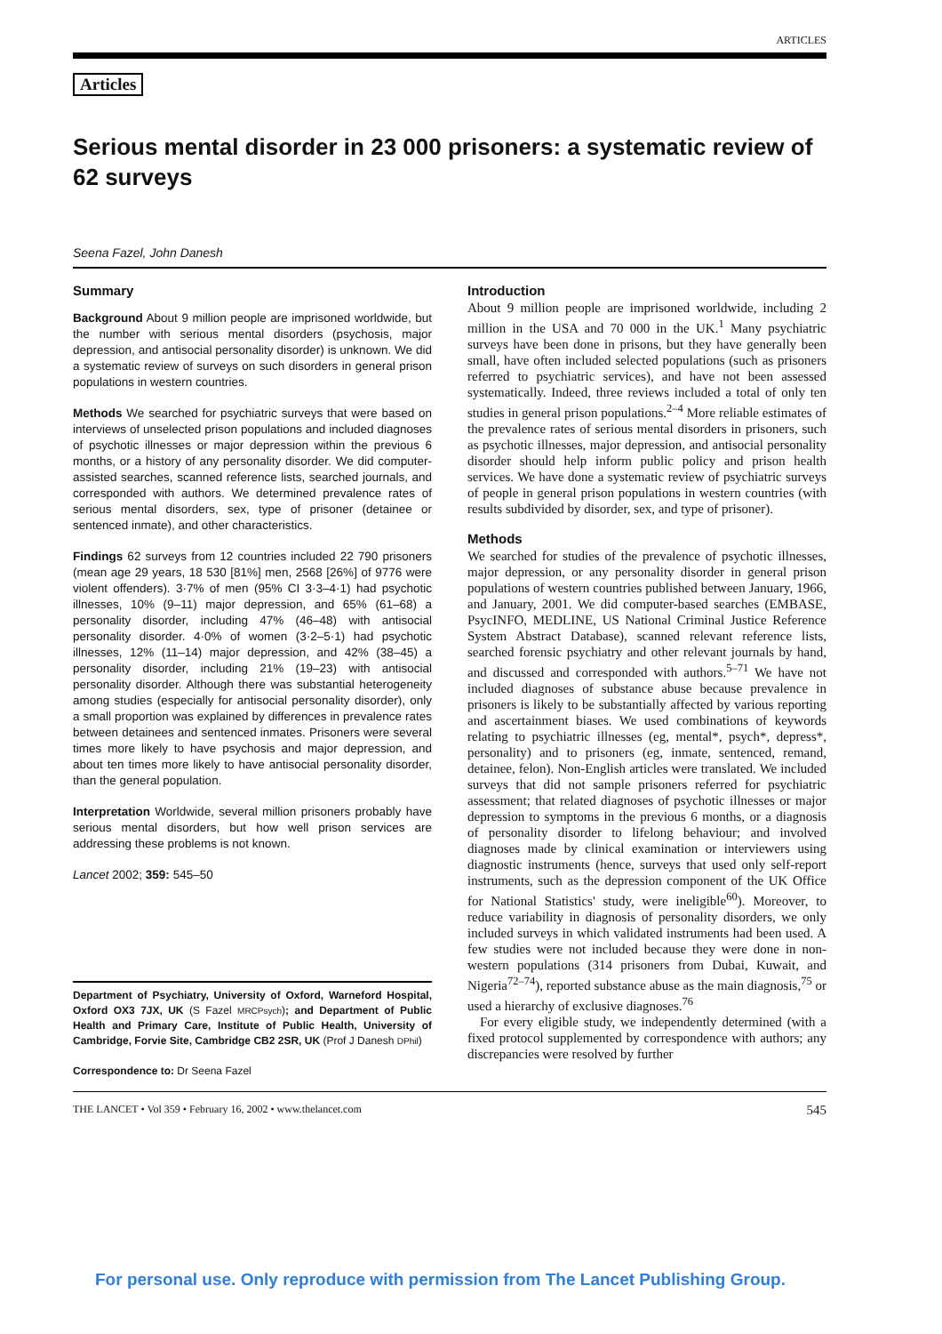ARTICLES
Articles
Serious mental disorder in 23 000 prisoners: a systematic review of 62 surveys
Seena Fazel, John Danesh
Summary
Background About 9 million people are imprisoned worldwide, but the number with serious mental disorders (psychosis, major depression, and antisocial personality disorder) is unknown. We did a systematic review of surveys on such disorders in general prison populations in western countries.
Methods We searched for psychiatric surveys that were based on interviews of unselected prison populations and included diagnoses of psychotic illnesses or major depression within the previous 6 months, or a history of any personality disorder. We did computer-assisted searches, scanned reference lists, searched journals, and corresponded with authors. We determined prevalence rates of serious mental disorders, sex, type of prisoner (detainee or sentenced inmate), and other characteristics.
Findings 62 surveys from 12 countries included 22 790 prisoners (mean age 29 years, 18 530 [81%] men, 2568 [26%] of 9776 were violent offenders). 3·7% of men (95% CI 3·3–4·1) had psychotic illnesses, 10% (9–11) major depression, and 65% (61–68) a personality disorder, including 47% (46–48) with antisocial personality disorder. 4·0% of women (3·2–5·1) had psychotic illnesses, 12% (11–14) major depression, and 42% (38–45) a personality disorder, including 21% (19–23) with antisocial personality disorder. Although there was substantial heterogeneity among studies (especially for antisocial personality disorder), only a small proportion was explained by differences in prevalence rates between detainees and sentenced inmates. Prisoners were several times more likely to have psychosis and major depression, and about ten times more likely to have antisocial personality disorder, than the general population.
Interpretation Worldwide, several million prisoners probably have serious mental disorders, but how well prison services are addressing these problems is not known.
Lancet 2002; 359: 545–50
Department of Psychiatry, University of Oxford, Warneford Hospital, Oxford OX3 7JX, UK (S Fazel MRCPsych); and Department of Public Health and Primary Care, Institute of Public Health, University of Cambridge, Forvie Site, Cambridge CB2 2SR, UK (Prof J Danesh DPhil)
Correspondence to: Dr Seena Fazel
Introduction
About 9 million people are imprisoned worldwide, including 2 million in the USA and 70 000 in the UK.<sup>1</sup> Many psychiatric surveys have been done in prisons, but they have generally been small, have often included selected populations (such as prisoners referred to psychiatric services), and have not been assessed systematically. Indeed, three reviews included a total of only ten studies in general prison populations.<sup>2–4</sup> More reliable estimates of the prevalence rates of serious mental disorders in prisoners, such as psychotic illnesses, major depression, and antisocial personality disorder should help inform public policy and prison health services. We have done a systematic review of psychiatric surveys of people in general prison populations in western countries (with results subdivided by disorder, sex, and type of prisoner).
Methods
We searched for studies of the prevalence of psychotic illnesses, major depression, or any personality disorder in general prison populations of western countries published between January, 1966, and January, 2001. We did computer-based searches (EMBASE, PsycINFO, MEDLINE, US National Criminal Justice Reference System Abstract Database), scanned relevant reference lists, searched forensic psychiatry and other relevant journals by hand, and discussed and corresponded with authors.<sup>5–71</sup> We have not included diagnoses of substance abuse because prevalence in prisoners is likely to be substantially affected by various reporting and ascertainment biases. We used combinations of keywords relating to psychiatric illnesses (eg, mental*, psych*, depress*, personality) and to prisoners (eg, inmate, sentenced, remand, detainee, felon). Non-English articles were translated. We included surveys that did not sample prisoners referred for psychiatric assessment; that related diagnoses of psychotic illnesses or major depression to symptoms in the previous 6 months, or a diagnosis of personality disorder to lifelong behaviour; and involved diagnoses made by clinical examination or interviewers using diagnostic instruments (hence, surveys that used only self-report instruments, such as the depression component of the UK Office for National Statistics' study, were ineligible<sup>60</sup>). Moreover, to reduce variability in diagnosis of personality disorders, we only included surveys in which validated instruments had been used. A few studies were not included because they were done in non-western populations (314 prisoners from Dubai, Kuwait, and Nigeria<sup>72–74</sup>), reported substance abuse as the main diagnosis,<sup>75</sup> or used a hierarchy of exclusive diagnoses.<sup>76</sup>
For every eligible study, we independently determined (with a fixed protocol supplemented by correspondence with authors; any discrepancies were resolved by further
THE LANCET • Vol 359 • February 16, 2002 • www.thelancet.com 545
For personal use. Only reproduce with permission from The Lancet Publishing Group.